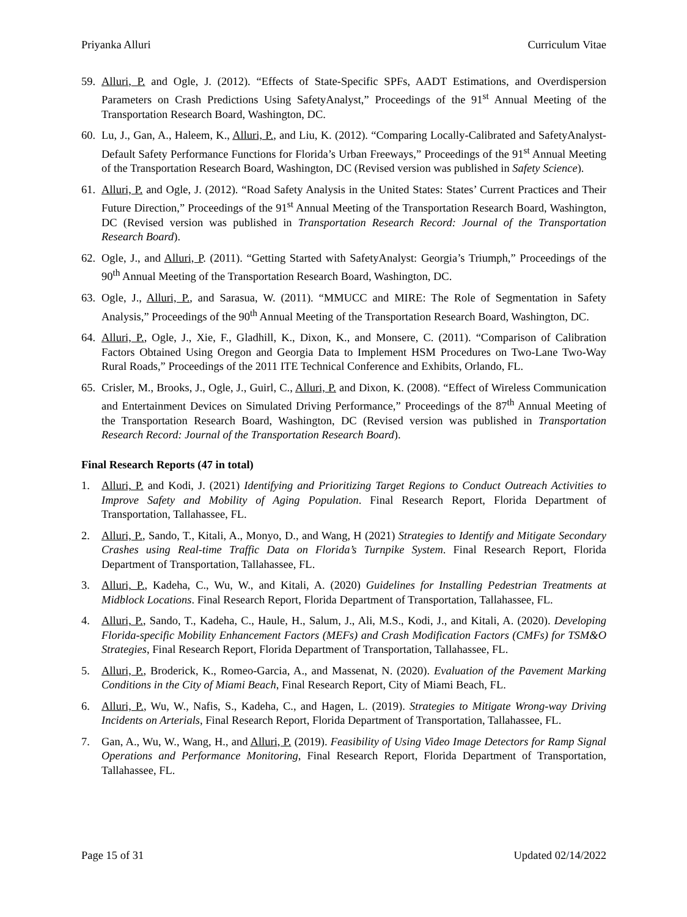Priyanka Alluri Curriculum Vitae
59. Alluri, P. and Ogle, J. (2012). “Effects of State-Specific SPFs, AADT Estimations, and Overdispersion Parameters on Crash Predictions Using SafetyAnalyst,” Proceedings of the 91<sup>st</sup> Annual Meeting of the Transportation Research Board, Washington, DC.
60. Lu, J., Gan, A., Haleem, K., Alluri, P., and Liu, K. (2012). “Comparing Locally-Calibrated and SafetyAnalyst-Default Safety Performance Functions for Florida’s Urban Freeways,” Proceedings of the 91<sup>st</sup> Annual Meeting of the Transportation Research Board, Washington, DC (Revised version was published in Safety Science).
61. Alluri, P. and Ogle, J. (2012). “Road Safety Analysis in the United States: States’ Current Practices and Their Future Direction,” Proceedings of the 91<sup>st</sup> Annual Meeting of the Transportation Research Board, Washington, DC (Revised version was published in Transportation Research Record: Journal of the Transportation Research Board).
62. Ogle, J., and Alluri, P. (2011). “Getting Started with SafetyAnalyst: Georgia’s Triumph,” Proceedings of the 90<sup>th</sup> Annual Meeting of the Transportation Research Board, Washington, DC.
63. Ogle, J., Alluri, P., and Sarasua, W. (2011). “MMUCC and MIRE: The Role of Segmentation in Safety Analysis,” Proceedings of the 90<sup>th</sup> Annual Meeting of the Transportation Research Board, Washington, DC.
64. Alluri, P., Ogle, J., Xie, F., Gladhill, K., Dixon, K., and Monsere, C. (2011). “Comparison of Calibration Factors Obtained Using Oregon and Georgia Data to Implement HSM Procedures on Two-Lane Two-Way Rural Roads,” Proceedings of the 2011 ITE Technical Conference and Exhibits, Orlando, FL.
65. Crisler, M., Brooks, J., Ogle, J., Guirl, C., Alluri, P. and Dixon, K. (2008). “Effect of Wireless Communication and Entertainment Devices on Simulated Driving Performance,” Proceedings of the 87<sup>th</sup> Annual Meeting of the Transportation Research Board, Washington, DC (Revised version was published in Transportation Research Record: Journal of the Transportation Research Board).
Final Research Reports (47 in total)
1. Alluri, P. and Kodi, J. (2021) Identifying and Prioritizing Target Regions to Conduct Outreach Activities to Improve Safety and Mobility of Aging Population. Final Research Report, Florida Department of Transportation, Tallahassee, FL.
2. Alluri, P., Sando, T., Kitali, A., Monyo, D., and Wang, H (2021) Strategies to Identify and Mitigate Secondary Crashes using Real-time Traffic Data on Florida’s Turnpike System. Final Research Report, Florida Department of Transportation, Tallahassee, FL.
3. Alluri, P., Kadeha, C., Wu, W., and Kitali, A. (2020) Guidelines for Installing Pedestrian Treatments at Midblock Locations. Final Research Report, Florida Department of Transportation, Tallahassee, FL.
4. Alluri, P., Sando, T., Kadeha, C., Haule, H., Salum, J., Ali, M.S., Kodi, J., and Kitali, A. (2020). Developing Florida-specific Mobility Enhancement Factors (MEFs) and Crash Modification Factors (CMFs) for TSM&O Strategies, Final Research Report, Florida Department of Transportation, Tallahassee, FL.
5. Alluri, P., Broderick, K., Romeo-Garcia, A., and Massenat, N. (2020). Evaluation of the Pavement Marking Conditions in the City of Miami Beach, Final Research Report, City of Miami Beach, FL.
6. Alluri, P., Wu, W., Nafis, S., Kadeha, C., and Hagen, L. (2019). Strategies to Mitigate Wrong-way Driving Incidents on Arterials, Final Research Report, Florida Department of Transportation, Tallahassee, FL.
7. Gan, A., Wu, W., Wang, H., and Alluri, P. (2019). Feasibility of Using Video Image Detectors for Ramp Signal Operations and Performance Monitoring, Final Research Report, Florida Department of Transportation, Tallahassee, FL.
Page 15 of 31 Updated 02/14/2022